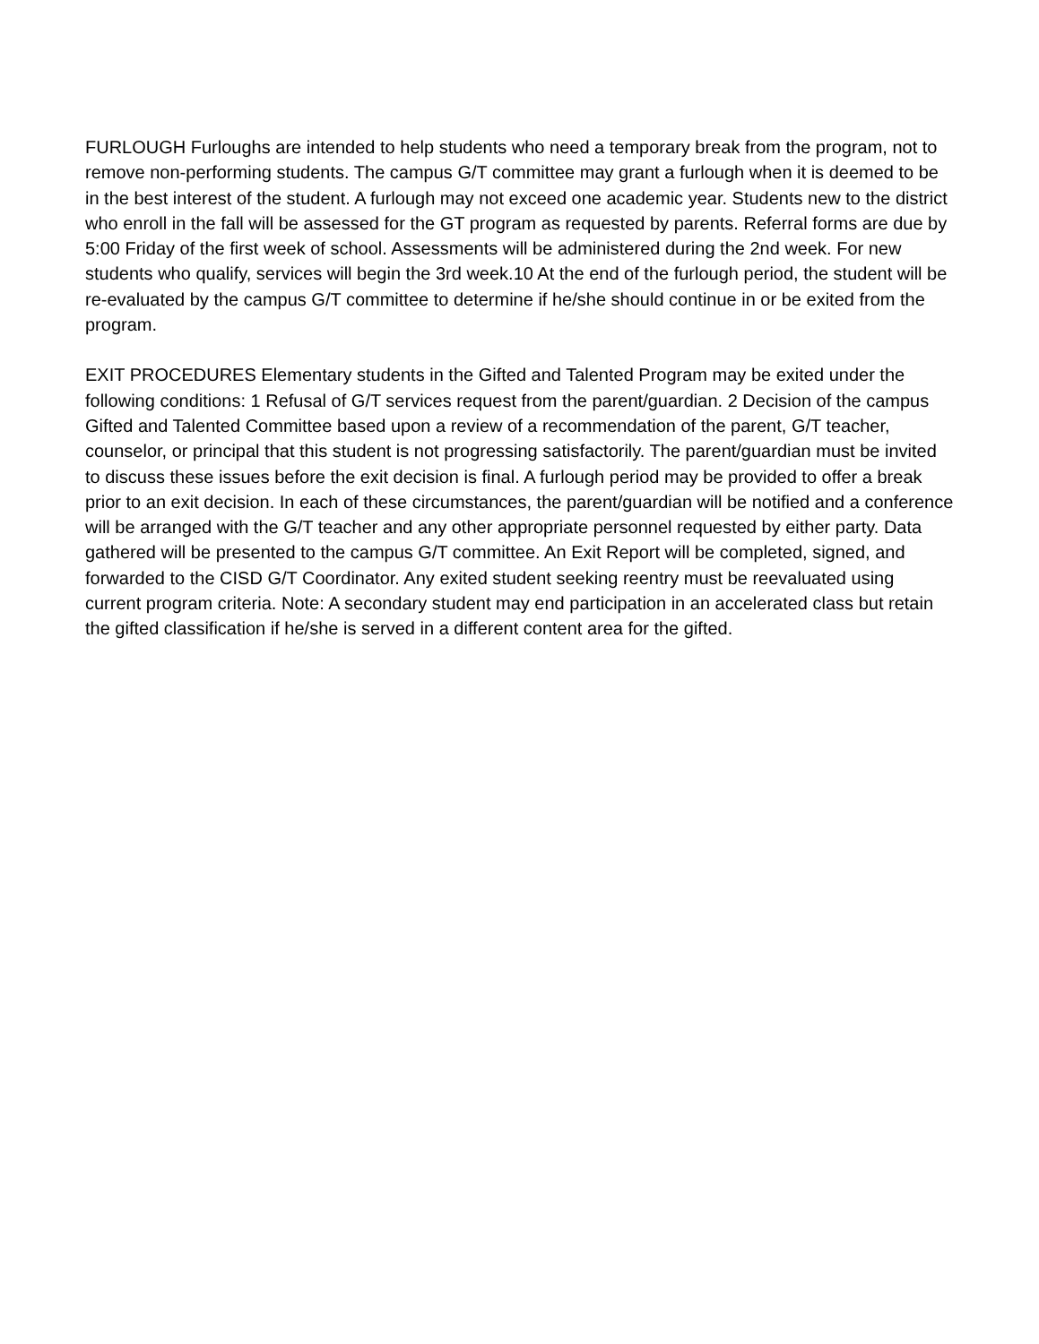FURLOUGH Furloughs are intended to help students who need a temporary break from the program, not to remove non-performing students. The campus G/T committee may grant a furlough when it is deemed to be in the best interest of the student. A furlough may not exceed one academic year. Students new to the district who enroll in the fall will be assessed for the GT program as requested by parents. Referral forms are due by 5:00 Friday of the first week of school. Assessments will be administered during the 2nd week. For new students who qualify, services will begin the 3rd week.10 At the end of the furlough period, the student will be re-evaluated by the campus G/T committee to determine if he/she should continue in or be exited from the program.
EXIT PROCEDURES Elementary students in the Gifted and Talented Program may be exited under the following conditions: 1 Refusal of G/T services request from the parent/guardian. 2 Decision of the campus Gifted and Talented Committee based upon a review of a recommendation of the parent, G/T teacher, counselor, or principal that this student is not progressing satisfactorily. The parent/guardian must be invited to discuss these issues before the exit decision is final. A furlough period may be provided to offer a break prior to an exit decision. In each of these circumstances, the parent/guardian will be notified and a conference will be arranged with the G/T teacher and any other appropriate personnel requested by either party. Data gathered will be presented to the campus G/T committee. An Exit Report will be completed, signed, and forwarded to the CISD G/T Coordinator. Any exited student seeking reentry must be reevaluated using current program criteria. Note: A secondary student may end participation in an accelerated class but retain the gifted classification if he/she is served in a different content area for the gifted.